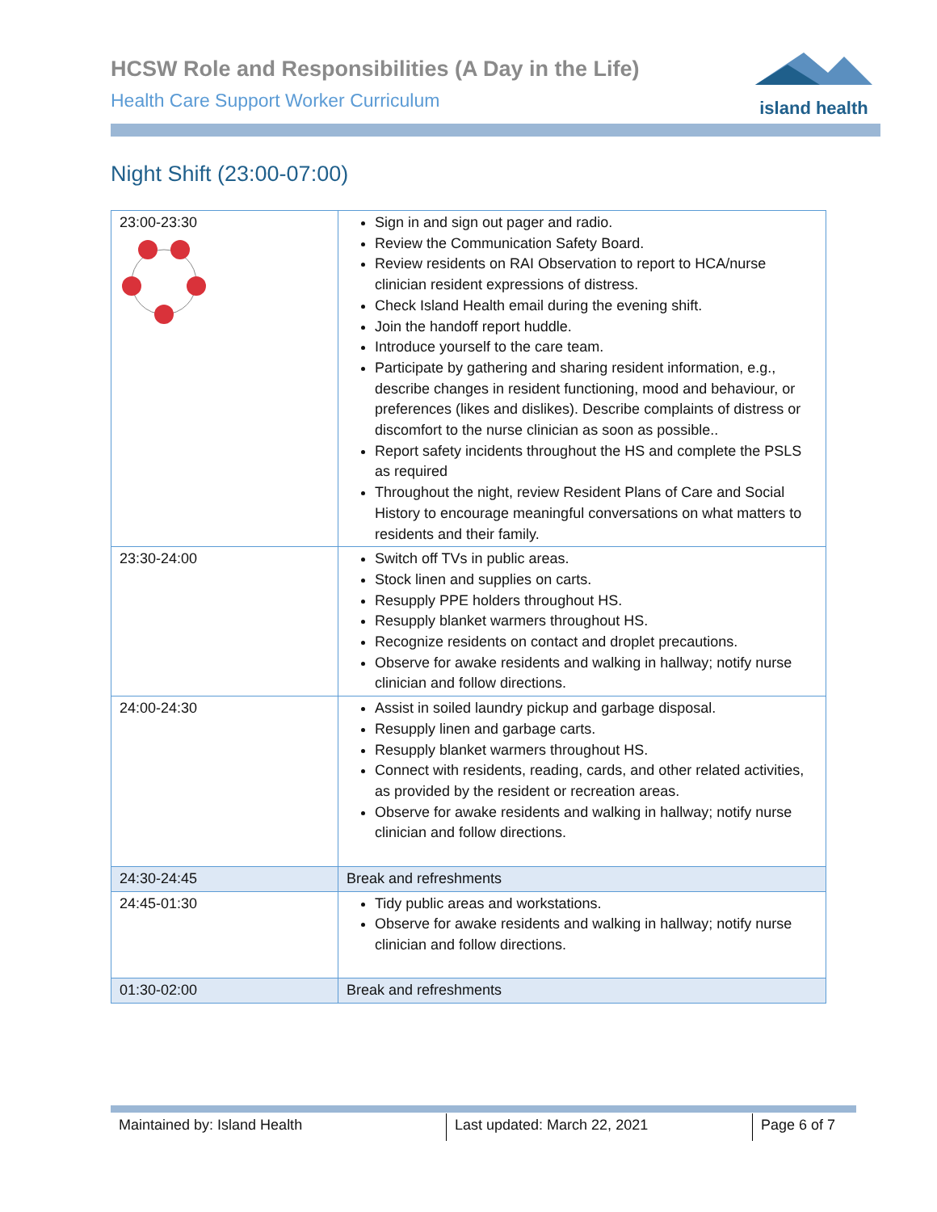HCSW Role and Responsibilities (A Day in the Life)
Health Care Support Worker Curriculum
island health
Night Shift (23:00-07:00)
| 23:00-23:30 | Sign in and sign out pager and radio. Review the Communication Safety Board. Review residents on RAI Observation to report to HCA/nurse clinician resident expressions of distress. Check Island Health email during the evening shift. Join the handoff report huddle. Introduce yourself to the care team. Participate by gathering and sharing resident information, e.g., describe changes in resident functioning, mood and behaviour, or preferences (likes and dislikes). Describe complaints of distress or discomfort to the nurse clinician as soon as possible.. Report safety incidents throughout the HS and complete the PSLS as required Throughout the night, review Resident Plans of Care and Social History to encourage meaningful conversations on what matters to residents and their family. |
| 23:30-24:00 | Switch off TVs in public areas. Stock linen and supplies on carts. Resupply PPE holders throughout HS. Resupply blanket warmers throughout HS. Recognize residents on contact and droplet precautions. Observe for awake residents and walking in hallway; notify nurse clinician and follow directions. |
| 24:00-24:30 | Assist in soiled laundry pickup and garbage disposal. Resupply linen and garbage carts. Resupply blanket warmers throughout HS. Connect with residents, reading, cards, and other related activities, as provided by the resident or recreation areas. Observe for awake residents and walking in hallway; notify nurse clinician and follow directions. |
| 24:30-24:45 | Break and refreshments |
| 24:45-01:30 | Tidy public areas and workstations. Observe for awake residents and walking in hallway; notify nurse clinician and follow directions. |
| 01:30-02:00 | Break and refreshments |
Maintained by: Island Health Last updated: March 22, 2021 Page 6 of 7